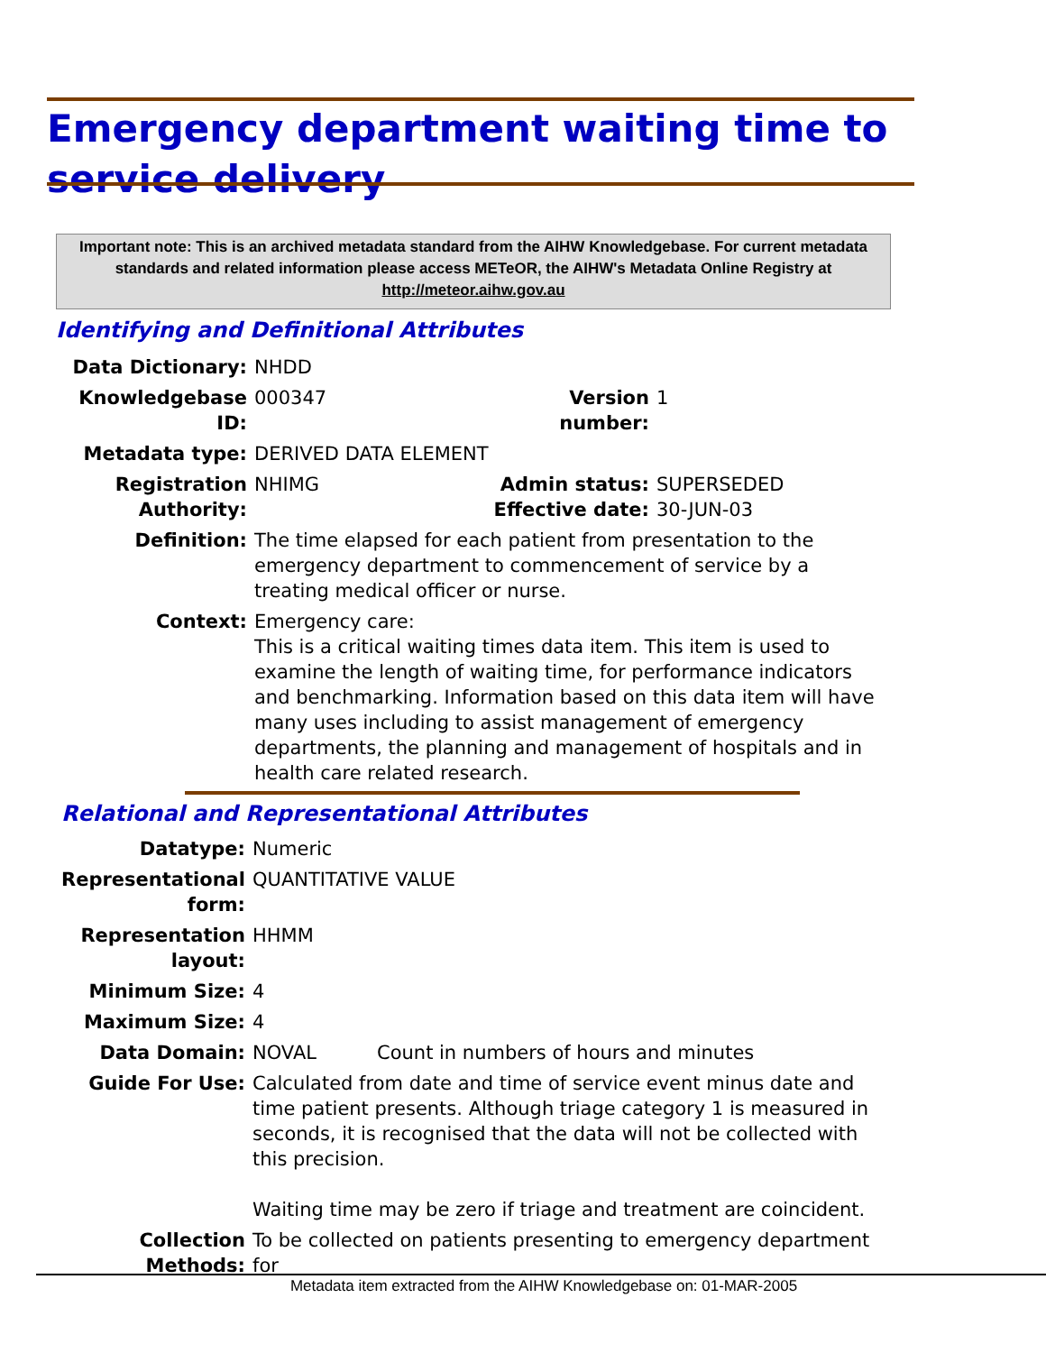Emergency department waiting time to service delivery
Important note: This is an archived metadata standard from the AIHW Knowledgebase. For current metadata standards and related information please access METeOR, the AIHW's Metadata Online Registry at http://meteor.aihw.gov.au
Identifying and Definitional Attributes
| Data Dictionary: | NHDD | | |
| Knowledgebase ID: | 000347 | Version number: | 1 |
| Metadata type: | DERIVED DATA ELEMENT | | |
| Registration Authority: | NHIMG | Admin status: Effective date: | SUPERSEDED 30-JUN-03 |
| Definition: | The time elapsed for each patient from presentation to the emergency department to commencement of service by a treating medical officer or nurse. | | |
| Context: | Emergency care: This is a critical waiting times data item. This item is used to examine the length of waiting time, for performance indicators and benchmarking. Information based on this data item will have many uses including to assist management of emergency departments, the planning and management of hospitals and in health care related research. | | |
Relational and Representational Attributes
| Datatype: | Numeric | |
| Representational form: | QUANTITATIVE VALUE | |
| Representation layout: | HHMM | |
| Minimum Size: | 4 | |
| Maximum Size: | 4 | |
| Data Domain: | NOVAL | Count in numbers of hours and minutes |
| Guide For Use: | Calculated from date and time of service event minus date and time patient presents. Although triage category 1 is measured in seconds, it is recognised that the data will not be collected with this precision. Waiting time may be zero if triage and treatment are coincident. | |
| Collection Methods: | To be collected on patients presenting to emergency department for | |
Metadata item extracted from the AIHW Knowledgebase on: 01-MAR-2005